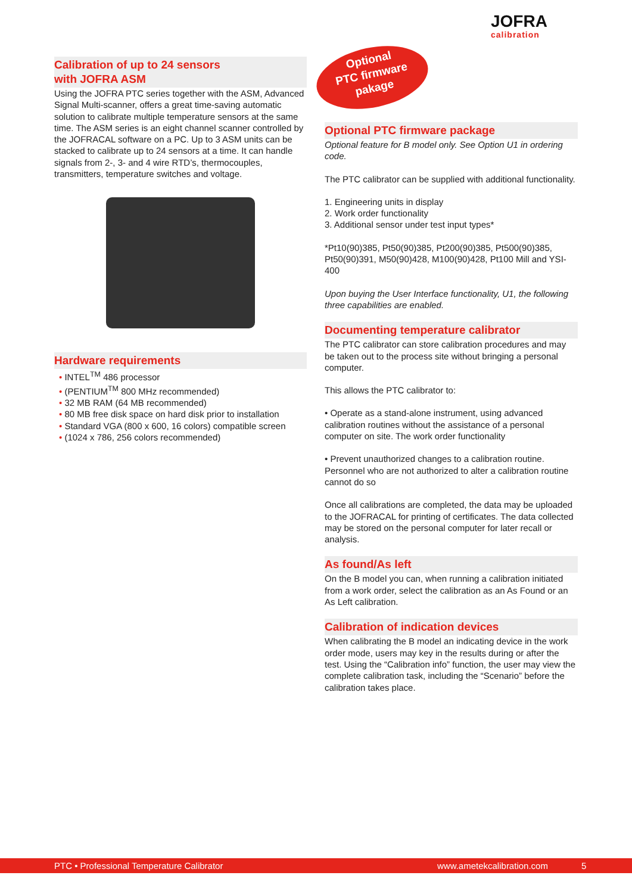JOFRA
calibration
Calibration of up to 24 sensors
with JOFRA ASM
Using the JOFRA PTC series together with the ASM, Advanced Signal Multi-scanner, offers a great time-saving automatic solution to calibrate multiple temperature sensors at the same time. The ASM series is an eight channel scanner controlled by the JOFRACAL software on a PC. Up to 3 ASM units can be stacked to calibrate up to 24 sensors at a time. It can handle signals from 2-, 3- and 4 wire RTD’s, thermocouples, transmitters, temperature switches and voltage.
Hardware requirements
• INTEL<sup>TM</sup> 486 processor
• (PENTIUM<sup>TM</sup> 800 MHz recommended)
• 32 MB RAM (64 MB recommended)
• 80 MB free disk space on hard disk prior to installation
• Standard VGA (800 x 600, 16 colors) compatible screen
• (1024 x 786, 256 colors recommended)
Optional
PTC firmware
pakage
Optional PTC firmware package
Optional feature for B model only. See Option U1 in ordering code.
The PTC calibrator can be supplied with additional functionality.
1. Engineering units in display
2. Work order functionality
3. Additional sensor under test input types*
*Pt10(90)385, Pt50(90)385, Pt200(90)385, Pt500(90)385, Pt50(90)391, M50(90)428, M100(90)428, Pt100 Mill and YSI-400
Upon buying the User Interface functionality, U1, the following three capabilities are enabled.
Documenting temperature calibrator
The PTC calibrator can store calibration procedures and may be taken out to the process site without bringing a personal computer.
This allows the PTC calibrator to:
• Operate as a stand-alone instrument, using advanced calibration routines without the assistance of a personal computer on site. The work order functionality
• Prevent unauthorized changes to a calibration routine. Personnel who are not authorized to alter a calibration routine cannot do so
Once all calibrations are completed, the data may be uploaded to the JOFRACAL for printing of certificates. The data collected may be stored on the personal computer for later recall or analysis.
As found/As left
On the B model you can, when running a calibration initiated from a work order, select the calibration as an As Found or an As Left calibration.
Calibration of indication devices
When calibrating the B model an indicating device in the work order mode, users may key in the results during or after the test. Using the “Calibration info” function, the user may view the complete calibration task, including the “Scenario” before the calibration takes place.
PTC • Professional Temperature Calibrator www.ametekcalibration.com 5